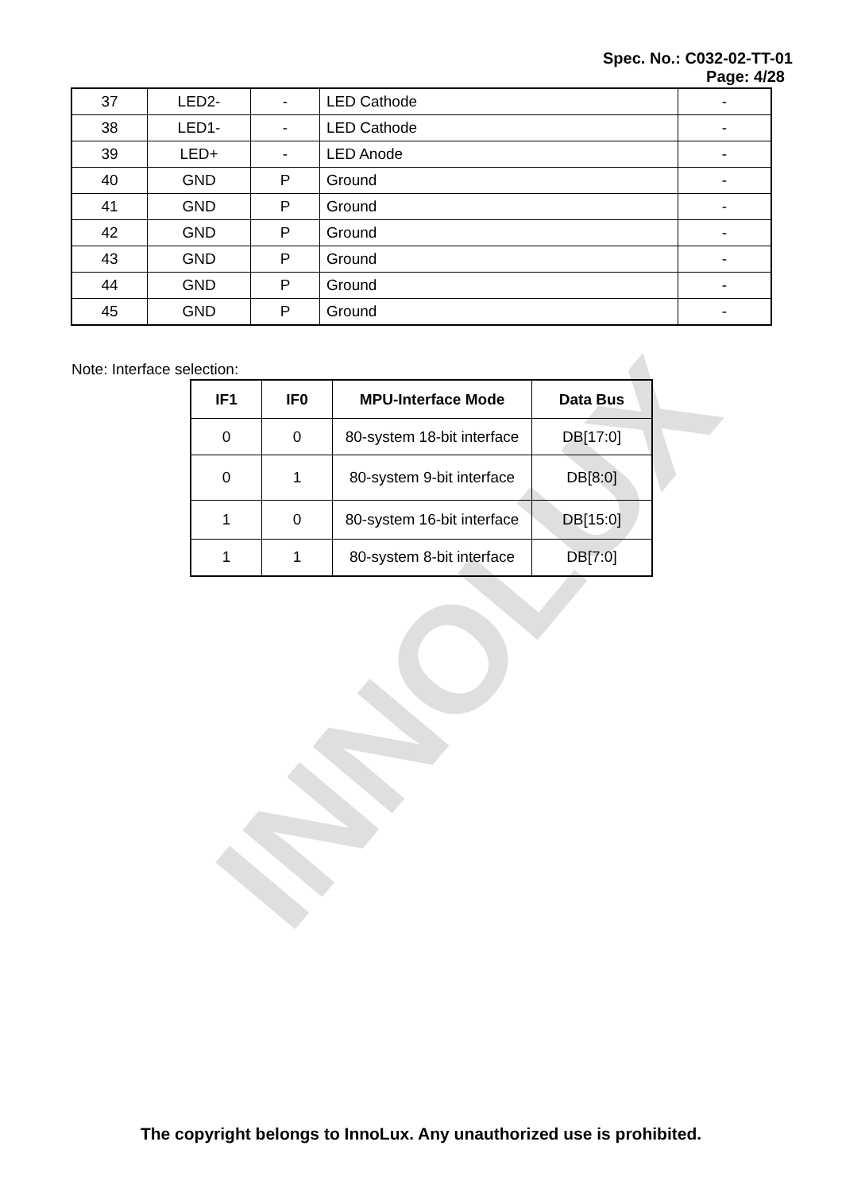INNOLUX
Spec. No.: C032-02-TT-01
Page: 4/28
| 37 | LED2- | - | LED Cathode | - |
| 38 | LED1- | - | LED Cathode | - |
| 39 | LED+ | - | LED Anode | - |
| 40 | GND | P | Ground | - |
| 41 | GND | P | Ground | - |
| 42 | GND | P | Ground | - |
| 43 | GND | P | Ground | - |
| 44 | GND | P | Ground | - |
| 45 | GND | P | Ground | - |
Note: Interface selection:
| IF1 | IF0 | MPU-Interface Mode | Data Bus |
| --- | --- | --- | --- |
| 0 | 0 | 80-system 18-bit interface | DB[17:0] |
| 0 | 1 | 80-system 9-bit interface | DB[8:0] |
| 1 | 0 | 80-system 16-bit interface | DB[15:0] |
| 1 | 1 | 80-system 8-bit interface | DB[7:0] |
The copyright belongs to InnoLux. Any unauthorized use is prohibited.